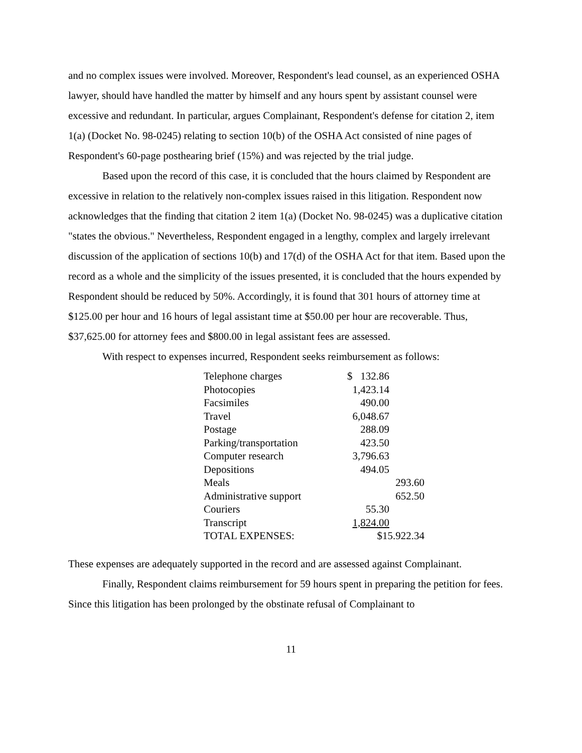and no complex issues were involved. Moreover, Respondent's lead counsel, as an experienced OSHA lawyer, should have handled the matter by himself and any hours spent by assistant counsel were excessive and redundant. In particular, argues Complainant, Respondent's defense for citation 2, item 1(a) (Docket No. 98-0245) relating to section 10(b) of the OSHA Act consisted of nine pages of Respondent's 60-page posthearing brief (15%) and was rejected by the trial judge.
Based upon the record of this case, it is concluded that the hours claimed by Respondent are excessive in relation to the relatively non-complex issues raised in this litigation. Respondent now acknowledges that the finding that citation 2 item 1(a) (Docket No. 98-0245) was a duplicative citation "states the obvious." Nevertheless, Respondent engaged in a lengthy, complex and largely irrelevant discussion of the application of sections 10(b) and 17(d) of the OSHA Act for that item. Based upon the record as a whole and the simplicity of the issues presented, it is concluded that the hours expended by Respondent should be reduced by 50%. Accordingly, it is found that 301 hours of attorney time at $125.00 per hour and 16 hours of legal assistant time at $50.00 per hour are recoverable. Thus, $37,625.00 for attorney fees and $800.00 in legal assistant fees are assessed.
With respect to expenses incurred, Respondent seeks reimbursement as follows:
| Telephone charges | $ 132.86 | |
| Photocopies | 1,423.14 | |
| Facsimiles | 490.00 | |
| Travel | 6,048.67 | |
| Postage | 288.09 | |
| Parking/transportation | 423.50 | |
| Computer research | 3,796.63 | |
| Depositions | 494.05 | |
| Meals | | 293.60 |
| Administrative support | | 652.50 |
| Couriers | 55.30 | |
| Transcript | 1,824.00 | |
| TOTAL EXPENSES: | $15.922.34 | |
These expenses are adequately supported in the record and are assessed against Complainant.
Finally, Respondent claims reimbursement for 59 hours spent in preparing the petition for fees. Since this litigation has been prolonged by the obstinate refusal of Complainant to
11